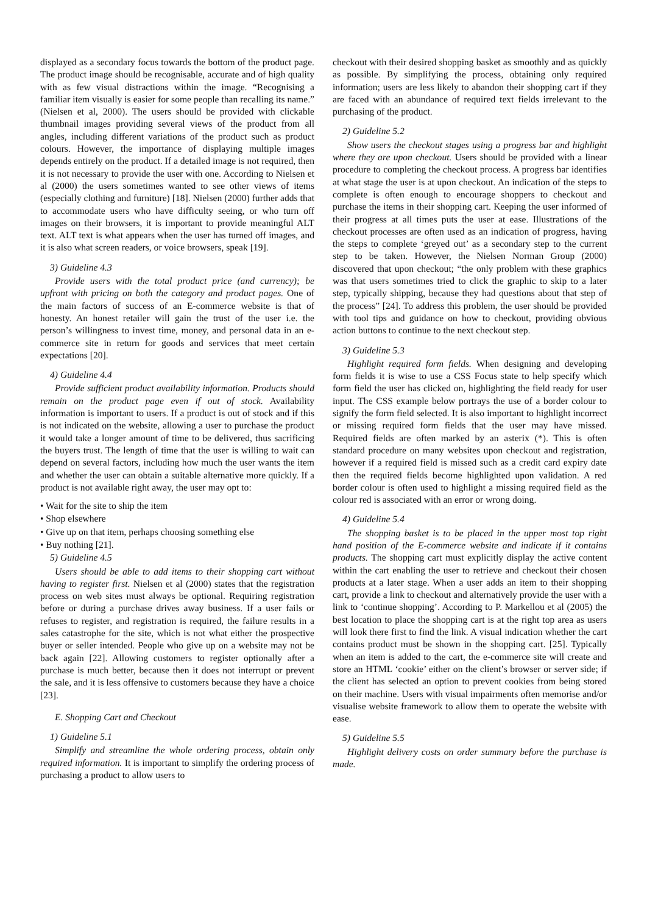displayed as a secondary focus towards the bottom of the product page. The product image should be recognisable, accurate and of high quality with as few visual distractions within the image. “Recognising a familiar item visually is easier for some people than recalling its name.” (Nielsen et al, 2000). The users should be provided with clickable thumbnail images providing several views of the product from all angles, including different variations of the product such as product colours. However, the importance of displaying multiple images depends entirely on the product. If a detailed image is not required, then it is not necessary to provide the user with one. According to Nielsen et al (2000) the users sometimes wanted to see other views of items (especially clothing and furniture) [18]. Nielsen (2000) further adds that to accommodate users who have difficulty seeing, or who turn off images on their browsers, it is important to provide meaningful ALT text. ALT text is what appears when the user has turned off images, and it is also what screen readers, or voice browsers, speak [19].
3) Guideline 4.3
Provide users with the total product price (and currency); be upfront with pricing on both the category and product pages. One of the main factors of success of an E-commerce website is that of honesty. An honest retailer will gain the trust of the user i.e. the person’s willingness to invest time, money, and personal data in an e-commerce site in return for goods and services that meet certain expectations [20].
4) Guideline 4.4
Provide sufficient product availability information. Products should remain on the product page even if out of stock. Availability information is important to users. If a product is out of stock and if this is not indicated on the website, allowing a user to purchase the product it would take a longer amount of time to be delivered, thus sacrificing the buyers trust. The length of time that the user is willing to wait can depend on several factors, including how much the user wants the item and whether the user can obtain a suitable alternative more quickly. If a product is not available right away, the user may opt to:
• Wait for the site to ship the item
• Shop elsewhere
• Give up on that item, perhaps choosing something else
• Buy nothing [21].
5) Guideline 4.5
Users should be able to add items to their shopping cart without having to register first. Nielsen et al (2000) states that the registration process on web sites must always be optional. Requiring registration before or during a purchase drives away business. If a user fails or refuses to register, and registration is required, the failure results in a sales catastrophe for the site, which is not what either the prospective buyer or seller intended. People who give up on a website may not be back again [22]. Allowing customers to register optionally after a purchase is much better, because then it does not interrupt or prevent the sale, and it is less offensive to customers because they have a choice [23].
E. Shopping Cart and Checkout
1) Guideline 5.1
Simplify and streamline the whole ordering process, obtain only required information. It is important to simplify the ordering process of purchasing a product to allow users to
checkout with their desired shopping basket as smoothly and as quickly as possible. By simplifying the process, obtaining only required information; users are less likely to abandon their shopping cart if they are faced with an abundance of required text fields irrelevant to the purchasing of the product.
2) Guideline 5.2
Show users the checkout stages using a progress bar and highlight where they are upon checkout. Users should be provided with a linear procedure to completing the checkout process. A progress bar identifies at what stage the user is at upon checkout. An indication of the steps to complete is often enough to encourage shoppers to checkout and purchase the items in their shopping cart. Keeping the user informed of their progress at all times puts the user at ease. Illustrations of the checkout processes are often used as an indication of progress, having the steps to complete ‘greyed out’ as a secondary step to the current step to be taken. However, the Nielsen Norman Group (2000) discovered that upon checkout; “the only problem with these graphics was that users sometimes tried to click the graphic to skip to a later step, typically shipping, because they had questions about that step of the process” [24]. To address this problem, the user should be provided with tool tips and guidance on how to checkout, providing obvious action buttons to continue to the next checkout step.
3) Guideline 5.3
Highlight required form fields. When designing and developing form fields it is wise to use a CSS Focus state to help specify which form field the user has clicked on, highlighting the field ready for user input. The CSS example below portrays the use of a border colour to signify the form field selected. It is also important to highlight incorrect or missing required form fields that the user may have missed. Required fields are often marked by an asterix (*). This is often standard procedure on many websites upon checkout and registration, however if a required field is missed such as a credit card expiry date then the required fields become highlighted upon validation. A red border colour is often used to highlight a missing required field as the colour red is associated with an error or wrong doing.
4) Guideline 5.4
The shopping basket is to be placed in the upper most top right hand position of the E-commerce website and indicate if it contains products. The shopping cart must explicitly display the active content within the cart enabling the user to retrieve and checkout their chosen products at a later stage. When a user adds an item to their shopping cart, provide a link to checkout and alternatively provide the user with a link to ‘continue shopping’. According to P. Markellou et al (2005) the best location to place the shopping cart is at the right top area as users will look there first to find the link. A visual indication whether the cart contains product must be shown in the shopping cart. [25]. Typically when an item is added to the cart, the e-commerce site will create and store an HTML ‘cookie’ either on the client’s browser or server side; if the client has selected an option to prevent cookies from being stored on their machine. Users with visual impairments often memorise and/or visualise website framework to allow them to operate the website with ease.
5) Guideline 5.5
Highlight delivery costs on order summary before the purchase is made.